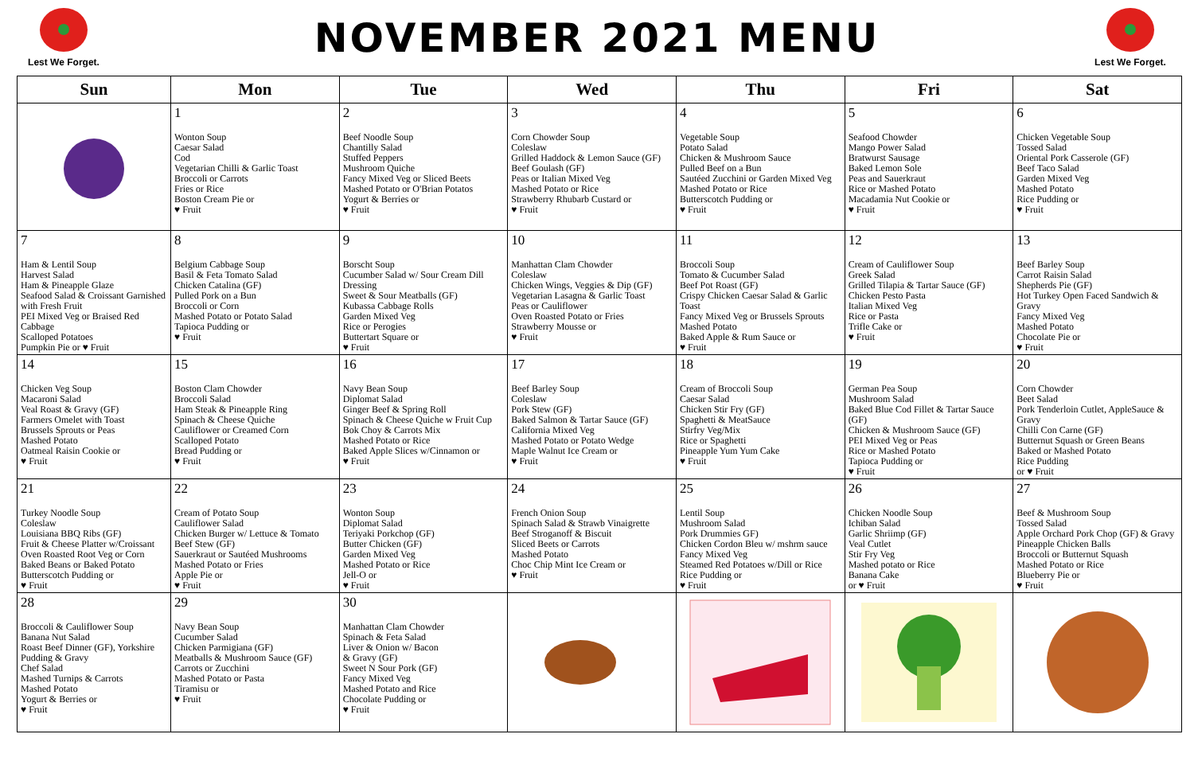Lest We Forget.
NOVEMBER 2021 MENU
Lest We Forget.
| Sun | Mon | Tue | Wed | Thu | Fri | Sat |
| --- | --- | --- | --- | --- | --- | --- |
| | 1 Wonton Soup Caesar Salad Cod Vegetarian Chilli & Garlic Toast Broccoli or Carrots Fries or Rice Boston Cream Pie or ♥ Fruit | 2 Beef Noodle Soup Chantilly Salad Stuffed Peppers Mushroom Quiche Fancy Mixed Veg or Sliced Beets Mashed Potato or O'Brian Potatos Yogurt & Berries or ♥ Fruit | 3 Corn Chowder Soup Coleslaw Grilled Haddock & Lemon Sauce (GF) Beef Goulash (GF) Peas or Italian Mixed Veg Mashed Potato or Rice Strawberry Rhubarb Custard or ♥ Fruit | 4 Vegetable Soup Potato Salad Chicken & Mushroom Sauce Pulled Beef on a Bun Sautéed Zucchini or Garden Mixed Veg Mashed Potato or Rice Butterscotch Pudding or ♥ Fruit | 5 Seafood Chowder Mango Power Salad Bratwurst Sausage Baked Lemon Sole Peas and Sauerkraut Rice or Mashed Potato Macadamia Nut Cookie or ♥ Fruit | 6 Chicken Vegetable Soup Tossed Salad Oriental Pork Casserole (GF) Beef Taco Salad Garden Mixed Veg Mashed Potato Rice Pudding or ♥ Fruit |
| 7 Ham & Lentil Soup Harvest Salad Ham & Pineapple Glaze Seafood Salad & Croissant Garnished with Fresh Fruit PEI Mixed Veg or Braised Red Cabbage Scalloped Potatoes Pumpkin Pie or ♥ Fruit | 8 Belgium Cabbage Soup Basil & Feta Tomato Salad Chicken Catalina (GF) Pulled Pork on a Bun Broccoli or Corn Mashed Potato or Potato Salad Tapioca Pudding or ♥ Fruit | 9 Borscht Soup Cucumber Salad w/ Sour Cream Dill Dressing Sweet & Sour Meatballs (GF) Kubassa Cabbage Rolls Garden Mixed Veg Rice or Perogies Buttertart Square or ♥ Fruit | 10 Manhattan Clam Chowder Coleslaw Chicken Wings, Veggies & Dip (GF) Vegetarian Lasagna & Garlic Toast Peas or Cauliflower Oven Roasted Potato or Fries Strawberry Mousse or ♥ Fruit | 11 Broccoli Soup Tomato & Cucumber Salad Beef Pot Roast (GF) Crispy Chicken Caesar Salad & Garlic Toast Fancy Mixed Veg or Brussels Sprouts Mashed Potato Baked Apple & Rum Sauce or ♥ Fruit | 12 Cream of Cauliflower Soup Greek Salad Grilled Tilapia & Tartar Sauce (GF) Chicken Pesto Pasta Italian Mixed Veg Rice or Pasta Trifle Cake or ♥ Fruit | 13 Beef Barley Soup Carrot Raisin Salad Shepherds Pie (GF) Hot Turkey Open Faced Sandwich & Gravy Fancy Mixed Veg Mashed Potato Chocolate Pie or ♥ Fruit |
| 14 Chicken Veg Soup Macaroni Salad Veal Roast & Gravy (GF) Farmers Omelet with Toast Brussels Sprouts or Peas Mashed Potato Oatmeal Raisin Cookie or ♥ Fruit | 15 Boston Clam Chowder Broccoli Salad Ham Steak & Pineapple Ring Spinach & Cheese Quiche Cauliflower or Creamed Corn Scalloped Potato Bread Pudding or ♥ Fruit | 16 Navy Bean Soup Diplomat Salad Ginger Beef & Spring Roll Spinach & Cheese Quiche w Fruit Cup Bok Choy & Carrots Mix Mashed Potato or Rice Baked Apple Slices w/Cinnamon or ♥ Fruit | 17 Beef Barley Soup Coleslaw Pork Stew (GF) Baked Salmon & Tartar Sauce (GF) California Mixed Veg Mashed Potato or Potato Wedge Maple Walnut Ice Cream or ♥ Fruit | 18 Cream of Broccoli Soup Caesar Salad Chicken Stir Fry (GF) Spaghetti & MeatSauce Stirfry Veg/Mix Rice or Spaghetti Pineapple Yum Yum Cake ♥ Fruit | 19 German Pea Soup Mushroom Salad Baked Blue Cod Fillet & Tartar Sauce (GF) Chicken & Mushroom Sauce (GF) PEI Mixed Veg or Peas Rice or Mashed Potato Tapioca Pudding or ♥ Fruit | 20 Corn Chowder Beet Salad Pork Tenderloin Cutlet, AppleSauce & Gravy Chilli Con Carne (GF) Butternut Squash or Green Beans Baked or Mashed Potato Rice Pudding or ♥ Fruit |
| 21 Turkey Noodle Soup Coleslaw Louisiana BBQ Ribs (GF) Fruit & Cheese Platter w/Croissant Oven Roasted Root Veg or Corn Baked Beans or Baked Potato Butterscotch Pudding or ♥ Fruit | 22 Cream of Potato Soup Cauliflower Salad Chicken Burger w/ Lettuce & Tomato Beef Stew (GF) Sauerkraut or Sautéed Mushrooms Mashed Potato or Fries Apple Pie or ♥ Fruit | 23 Wonton Soup Diplomat Salad Teriyaki Porkchop (GF) Butter Chicken (GF) Garden Mixed Veg Mashed Potato or Rice Jell-O or ♥ Fruit | 24 French Onion Soup Spinach Salad & Strawb Vinaigrette Beef Stroganoff & Biscuit Sliced Beets or Carrots Mashed Potato Choc Chip Mint Ice Cream or ♥ Fruit | 25 Lentil Soup Mushroom Salad Pork Drummies GF) Chicken Cordon Bleu w/ mshrm sauce Fancy Mixed Veg Steamed Red Potatoes w/Dill or Rice Rice Pudding or ♥ Fruit | 26 Chicken Noodle Soup Ichiban Salad Garlic Shriimp (GF) Veal Cutlet Stir Fry Veg Mashed potato or Rice Banana Cake or ♥ Fruit | 27 Beef & Mushroom Soup Tossed Salad Apple Orchard Pork Chop (GF) & Gravy Pineapple Chicken Balls Broccoli or Butternut Squash Mashed Potato or Rice Blueberry Pie or ♥ Fruit |
| 28 Broccoli & Cauliflower Soup Banana Nut Salad Roast Beef Dinner (GF), Yorkshire Pudding & Gravy Chef Salad Mashed Turnips & Carrots Mashed Potato Yogurt & Berries or ♥ Fruit | 29 Navy Bean Soup Cucumber Salad Chicken Parmigiana (GF) Meatballs & Mushroom Sauce (GF) Carrots or Zucchini Mashed Potato or Pasta Tiramisu or ♥ Fruit | 30 Manhattan Clam Chowder Spinach & Feta Salad Liver & Onion w/ Bacon & Gravy (GF) Sweet N Sour Pork (GF) Fancy Mixed Veg Mashed Potato and Rice Chocolate Pudding or ♥ Fruit | | | | |